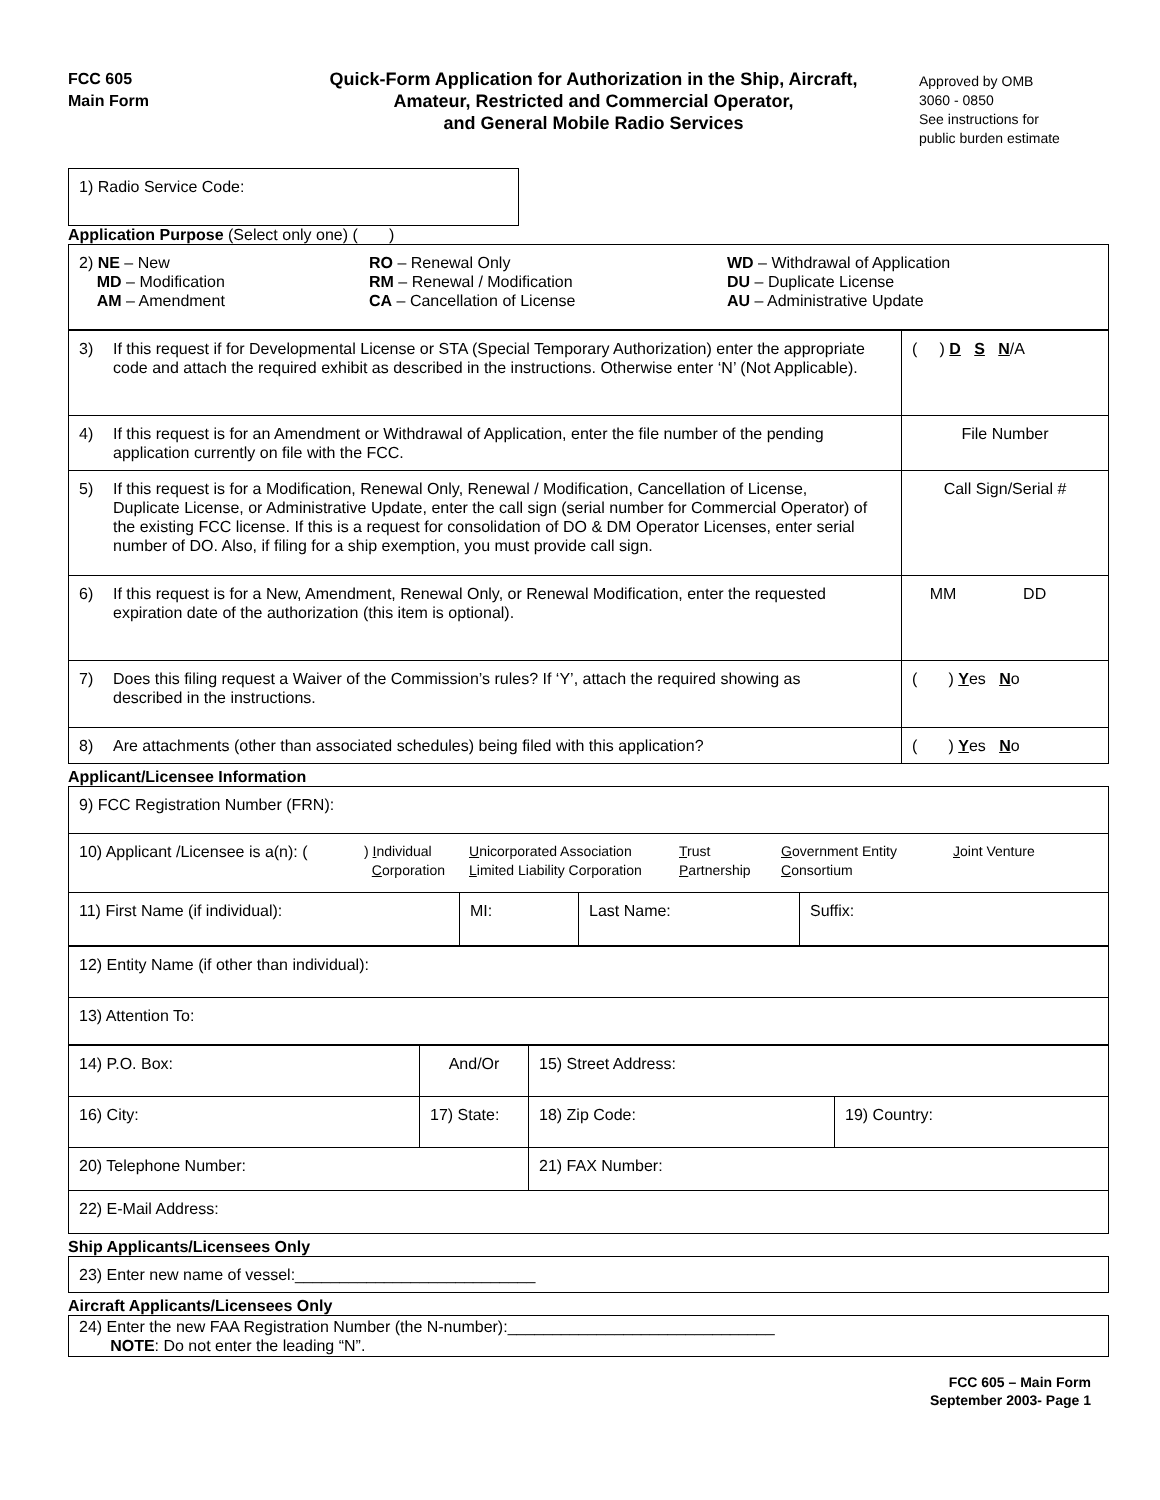FCC 605
Main Form
Quick-Form Application for Authorization in the Ship, Aircraft,
Amateur, Restricted and Commercial Operator,
and General Mobile Radio Services
Approved by OMB
3060 - 0850
See instructions for
public burden estimate
| 1) Radio Service Code: |
Application Purpose (Select only one) ( )
| 2) NE – New MD – Modification AM – Amendment RO – Renewal Only RM – Renewal / Modification CA – Cancellation of License WD – Withdrawal of Application DU – Duplicate License AU – Administrative Update |
| 3) If this request if for Developmental License or STA (Special Temporary Authorization) enter the appropriate code and attach the required exhibit as described in the instructions. Otherwise enter ‘N’ (Not Applicable). | ( ) D S N /A |
| 4) If this request is for an Amendment or Withdrawal of Application, enter the file number of the pending application currently on file with the FCC. | File Number |
| 5) If this request is for a Modification, Renewal Only, Renewal / Modification, Cancellation of License, Duplicate License, or Administrative Update, enter the call sign (serial number for Commercial Operator) of the existing FCC license. If this is a request for consolidation of DO & DM Operator Licenses, enter serial number of DO. Also, if filing for a ship exemption, you must provide call sign. | Call Sign/Serial # |
| 6) If this request is for a New, Amendment, Renewal Only, or Renewal Modification, enter the requested expiration date of the authorization (this item is optional). | MM DD |
| 7) Does this filing request a Waiver of the Commission’s rules? If ‘Y’, attach the required showing as described in the instructions. | ( ) Y es N o |
| 8) Are attachments (other than associated schedules) being filed with this application? | ( ) Y es N o |
Applicant/Licensee Information
| 9) FCC Registration Number (FRN): | | | |
| 10) Applicant /Licensee is a(n): ( ) I ndividual C orporation U nicorporated Association L imited Liability Corporation T rust P artnership G overnment Entity C onsortium J oint Venture | | | |
| 11) First Name (if individual): | MI: | Last Name: | Suffix: |
| 12) Entity Name (if other than individual): |
| 13) Attention To: |
| 14) P.O. Box: | And/Or | 15) Street Address: | |
| 16) City: | 17) State: | 18) Zip Code: | 19) Country: |
| 20) Telephone Number: | | 21) FAX Number: | |
| 22) E-Mail Address: | | | |
Ship Applicants/Licensees Only
| 23) Enter new name of vessel:___________________________ |
Aircraft Applicants/Licensees Only
| 24) Enter the new FAA Registration Number (the N-number):______________________________ NOTE : Do not enter the leading “N”. |
FCC 605 – Main Form
September 2003- Page 1